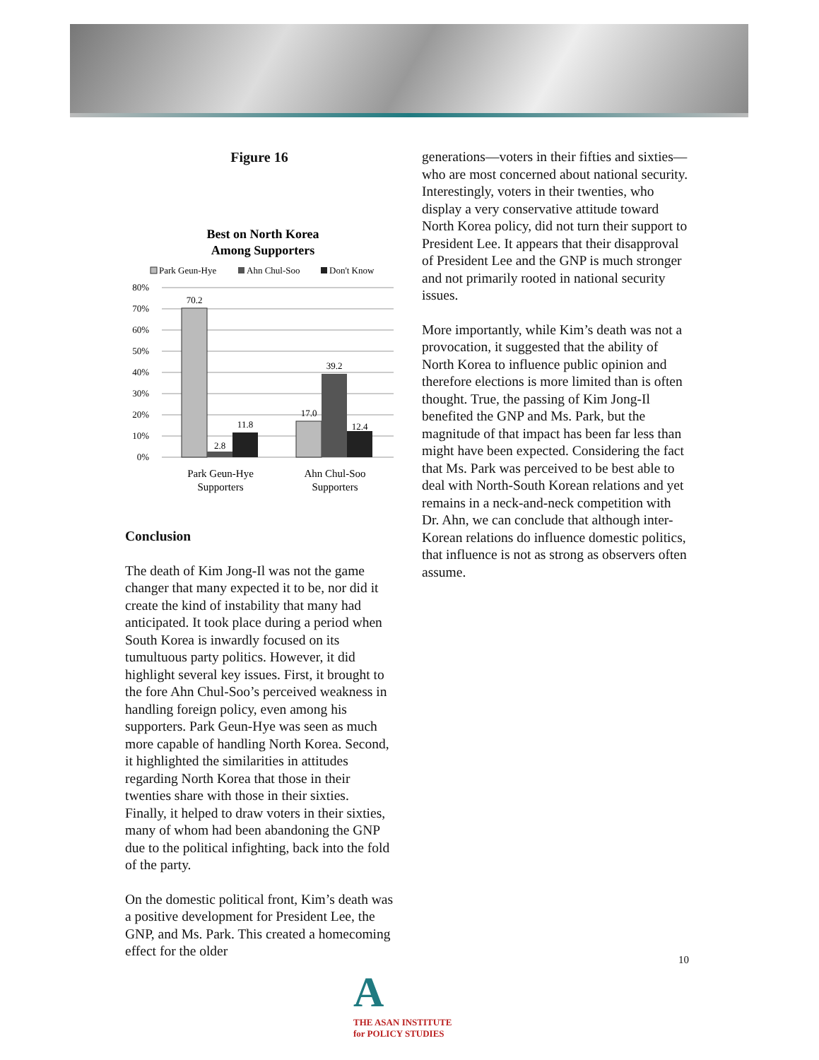Figure 16
Best on North Korea
Among Supporters
Park Geun-Hye
Ahn Chul-Soo
Don't Know
80%
70%
60%
50%
40%
30%
20%
10%
0%
70.2
2.8
11.8
17.0
39.2
12.4
Park Geun-Hye
Supporters
Ahn Chul-Soo
Supporters
Conclusion
The death of Kim Jong-Il was not the game changer that many expected it to be, nor did it create the kind of instability that many had anticipated. It took place during a period when South Korea is inwardly focused on its tumultuous party politics. However, it did highlight several key issues. First, it brought to the fore Ahn Chul-Soo’s perceived weakness in handling foreign policy, even among his supporters. Park Geun-Hye was seen as much more capable of handling North Korea. Second, it highlighted the similarities in attitudes regarding North Korea that those in their twenties share with those in their sixties. Finally, it helped to draw voters in their sixties, many of whom had been abandoning the GNP due to the political infighting, back into the fold of the party.
On the domestic political front, Kim’s death was a positive development for President Lee, the GNP, and Ms. Park. This created a homecoming effect for the older
generations—voters in their fifties and sixties—who are most concerned about national security. Interestingly, voters in their twenties, who display a very conservative attitude toward North Korea policy, did not turn their support to President Lee. It appears that their disapproval of President Lee and the GNP is much stronger and not primarily rooted in national security issues.
More importantly, while Kim’s death was not a provocation, it suggested that the ability of North Korea to influence public opinion and therefore elections is more limited than is often thought. True, the passing of Kim Jong-Il benefited the GNP and Ms. Park, but the magnitude of that impact has been far less than might have been expected. Considering the fact that Ms. Park was perceived to be best able to deal with North-South Korean relations and yet remains in a neck-and-neck competition with Dr. Ahn, we can conclude that although inter-Korean relations do influence domestic politics, that influence is not as strong as observers often assume.
10
A
THE ASAN INSTITUTE
for POLICY STUDIES